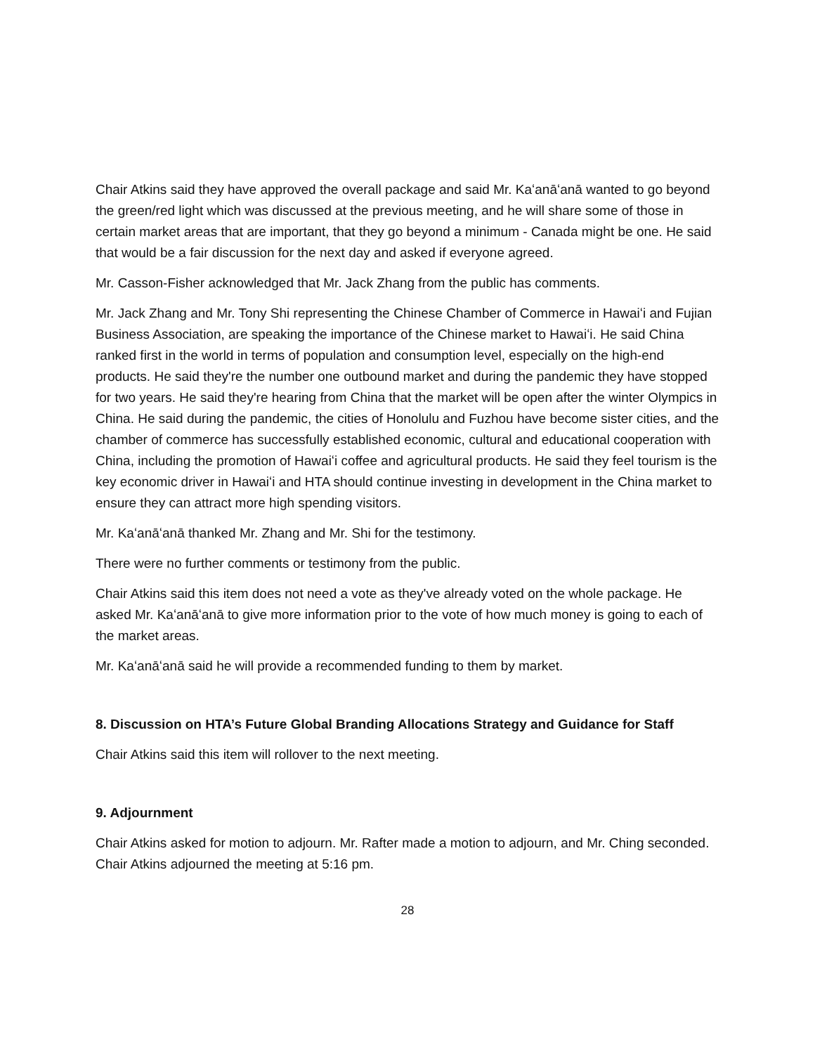Chair Atkins said they have approved the overall package and said Mr. Kaʻanāʻanā wanted to go beyond the green/red light which was discussed at the previous meeting, and he will share some of those in certain market areas that are important, that they go beyond a minimum - Canada might be one. He said that would be a fair discussion for the next day and asked if everyone agreed.
Mr. Casson-Fisher acknowledged that Mr. Jack Zhang from the public has comments.
Mr. Jack Zhang and Mr. Tony Shi representing the Chinese Chamber of Commerce in Hawaiʻi and Fujian Business Association, are speaking the importance of the Chinese market to Hawaiʻi. He said China ranked first in the world in terms of population and consumption level, especially on the high-end products. He said they're the number one outbound market and during the pandemic they have stopped for two years. He said they're hearing from China that the market will be open after the winter Olympics in China. He said during the pandemic, the cities of Honolulu and Fuzhou have become sister cities, and the chamber of commerce has successfully established economic, cultural and educational cooperation with China, including the promotion of Hawaiʻi coffee and agricultural products. He said they feel tourism is the key economic driver in Hawaiʻi and HTA should continue investing in development in the China market to ensure they can attract more high spending visitors.
Mr. Kaʻanāʻanā thanked Mr. Zhang and Mr. Shi for the testimony.
There were no further comments or testimony from the public.
Chair Atkins said this item does not need a vote as they've already voted on the whole package. He asked Mr. Kaʻanāʻanā to give more information prior to the vote of how much money is going to each of the market areas.
Mr. Kaʻanāʻanā said he will provide a recommended funding to them by market.
8. Discussion on HTA’s Future Global Branding Allocations Strategy and Guidance for Staff
Chair Atkins said this item will rollover to the next meeting.
9. Adjournment
Chair Atkins asked for motion to adjourn. Mr. Rafter made a motion to adjourn, and Mr. Ching seconded. Chair Atkins adjourned the meeting at 5:16 pm.
28